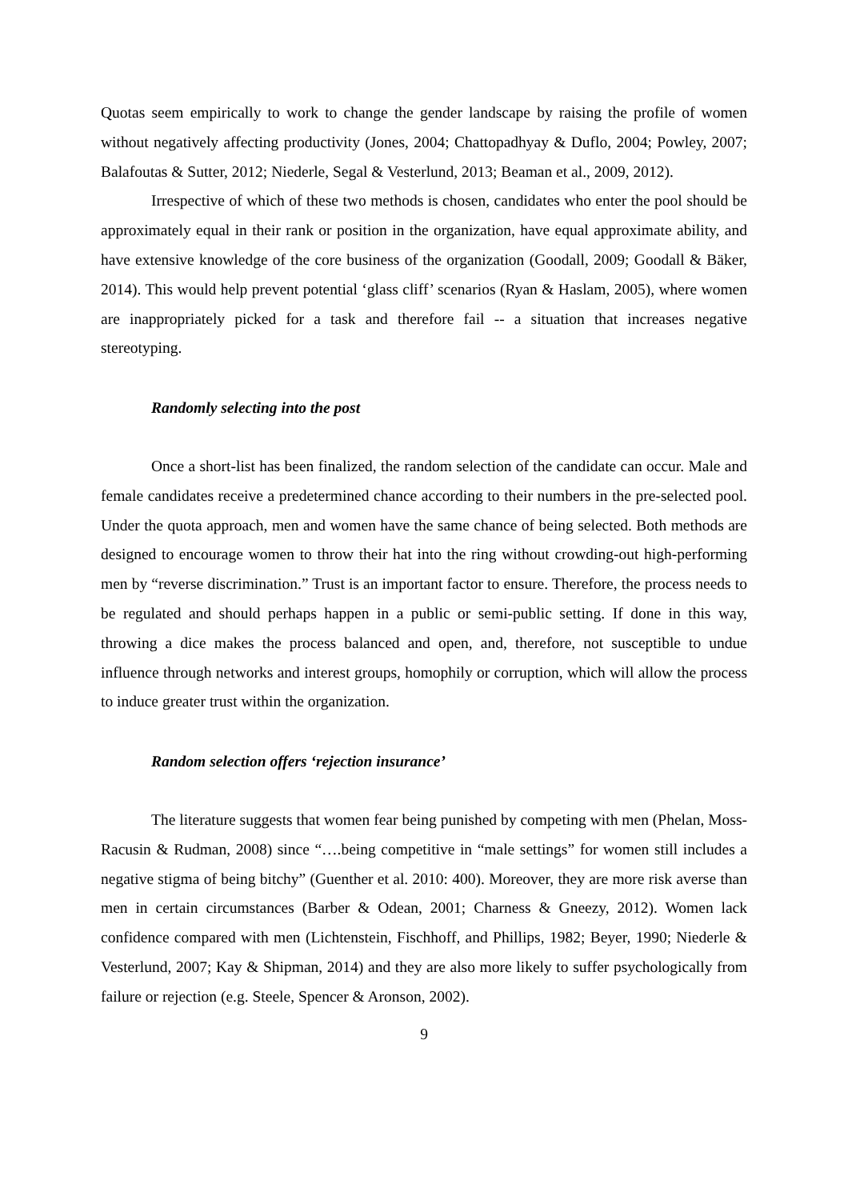Quotas seem empirically to work to change the gender landscape by raising the profile of women without negatively affecting productivity (Jones, 2004; Chattopadhyay & Duflo, 2004; Powley, 2007; Balafoutas & Sutter, 2012; Niederle, Segal & Vesterlund, 2013; Beaman et al., 2009, 2012).
Irrespective of which of these two methods is chosen, candidates who enter the pool should be approximately equal in their rank or position in the organization, have equal approximate ability, and have extensive knowledge of the core business of the organization (Goodall, 2009; Goodall & Bäker, 2014). This would help prevent potential ‘glass cliff’ scenarios (Ryan & Haslam, 2005), where women are inappropriately picked for a task and therefore fail -- a situation that increases negative stereotyping.
Randomly selecting into the post
Once a short-list has been finalized, the random selection of the candidate can occur. Male and female candidates receive a predetermined chance according to their numbers in the pre-selected pool. Under the quota approach, men and women have the same chance of being selected. Both methods are designed to encourage women to throw their hat into the ring without crowding-out high-performing men by “reverse discrimination.” Trust is an important factor to ensure. Therefore, the process needs to be regulated and should perhaps happen in a public or semi-public setting. If done in this way, throwing a dice makes the process balanced and open, and, therefore, not susceptible to undue influence through networks and interest groups, homophily or corruption, which will allow the process to induce greater trust within the organization.
Random selection offers ‘rejection insurance’
The literature suggests that women fear being punished by competing with men (Phelan, Moss-Racusin & Rudman, 2008) since “….being competitive in “male settings” for women still includes a negative stigma of being bitchy” (Guenther et al. 2010: 400). Moreover, they are more risk averse than men in certain circumstances (Barber & Odean, 2001; Charness & Gneezy, 2012). Women lack confidence compared with men (Lichtenstein, Fischhoff, and Phillips, 1982; Beyer, 1990; Niederle & Vesterlund, 2007; Kay & Shipman, 2014) and they are also more likely to suffer psychologically from failure or rejection (e.g. Steele, Spencer & Aronson, 2002).
9